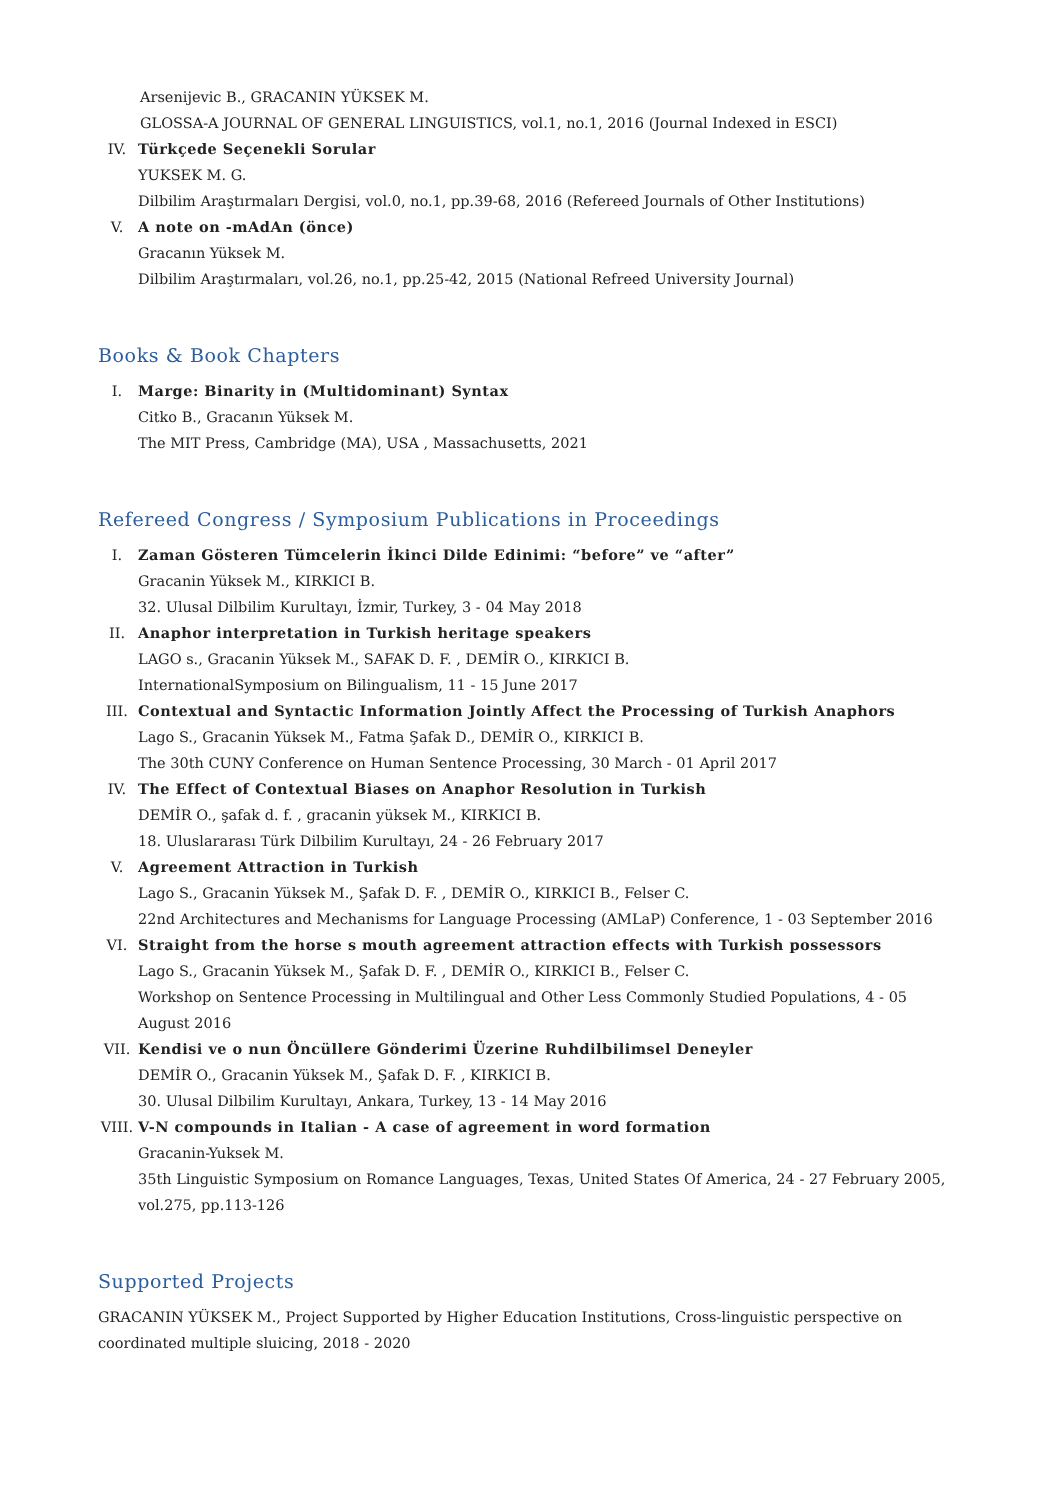Arsenijevic B., GRACANIN YÜKSEK M.
GLOSSA-A JOURNAL OF GENERAL LINGUISTICS, vol.1, no.1, 2016 (Journal Indexed in ESCI)
IV. Türkçede Seçenekli Sorular
YUKSEK M. G.
Dilbilim Araştırmaları Dergisi, vol.0, no.1, pp.39-68, 2016 (Refereed Journals of Other Institutions)
V. A note on -mAdAn (önce)
Gracanın Yüksek M.
Dilbilim Araştırmaları, vol.26, no.1, pp.25-42, 2015 (National Refreed University Journal)
Books & Book Chapters
I. Marge: Binarity in (Multidominant) Syntax
Citko B., Gracanın Yüksek M.
The MIT Press, Cambridge (MA), USA , Massachusetts, 2021
Refereed Congress / Symposium Publications in Proceedings
I. Zaman Gösteren Tümcelerin İkinci Dilde Edinimi: “before” ve “after”
Gracanin Yüksek M., KIRKICI B.
32. Ulusal Dilbilim Kurultayı, İzmir, Turkey, 3 - 04 May 2018
II. Anaphor interpretation in Turkish heritage speakers
LAGO s., Gracanin Yüksek M., SAFAK D. F. , DEMİR O., KIRKICI B.
InternationalSymposium on Bilingualism, 11 - 15 June 2017
III. Contextual and Syntactic Information Jointly Affect the Processing of Turkish Anaphors
Lago S., Gracanin Yüksek M., Fatma Şafak D., DEMİR O., KIRKICI B.
The 30th CUNY Conference on Human Sentence Processing, 30 March - 01 April 2017
IV. The Effect of Contextual Biases on Anaphor Resolution in Turkish
DEMİR O., şafak d. f. , gracanin yüksek M., KIRKICI B.
18. Uluslararası Türk Dilbilim Kurultayı, 24 - 26 February 2017
V. Agreement Attraction in Turkish
Lago S., Gracanin Yüksek M., Şafak D. F. , DEMİR O., KIRKICI B., Felser C.
22nd Architectures and Mechanisms for Language Processing (AMLaP) Conference, 1 - 03 September 2016
VI. Straight from the horse s mouth agreement attraction effects with Turkish possessors
Lago S., Gracanin Yüksek M., Şafak D. F. , DEMİR O., KIRKICI B., Felser C.
Workshop on Sentence Processing in Multilingual and Other Less Commonly Studied Populations, 4 - 05 August 2016
VII. Kendisi ve o nun Öncüllere Gönderimi Üzerine Ruhdilbilimsel Deneyler
DEMİR O., Gracanin Yüksek M., Şafak D. F. , KIRKICI B.
30. Ulusal Dilbilim Kurultayı, Ankara, Turkey, 13 - 14 May 2016
VIII.
V-N compounds in Italian - A case of agreement in word formation
Gracanin-Yuksek M.
35th Linguistic Symposium on Romance Languages, Texas, United States Of America, 24 - 27 February 2005, vol.275, pp.113-126
Supported Projects
GRACANIN YÜKSEK M., Project Supported by Higher Education Institutions, Cross-linguistic perspective on coordinated multiple sluicing, 2018 - 2020